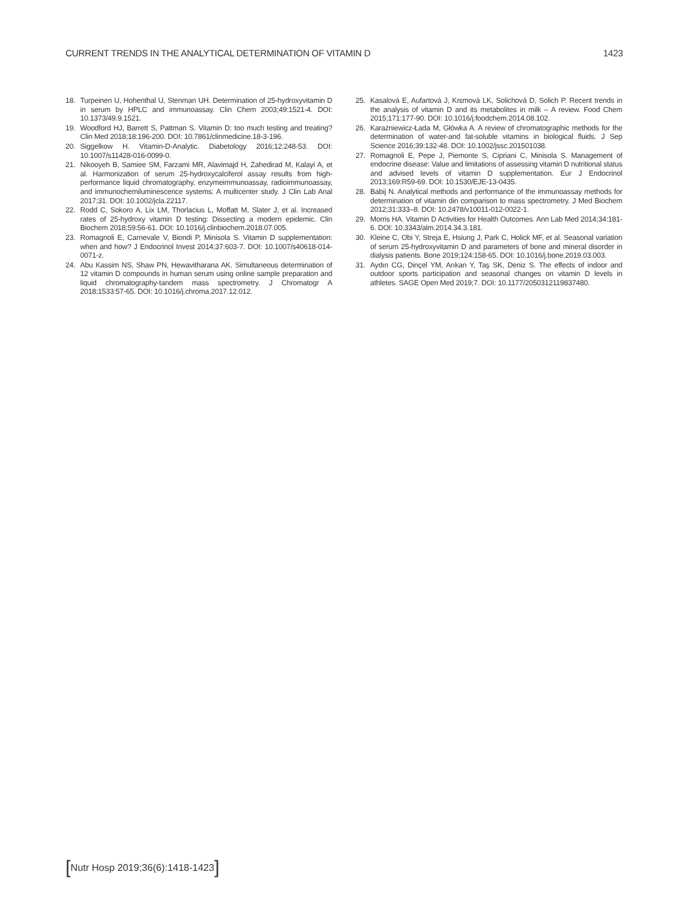CURRENT TRENDS IN THE ANALYTICAL DETERMINATION OF VITAMIN D 1423
18. Turpeinen U, Hohenthal U, Stenman UH. Determination of 25-hydroxyvitamin D in serum by HPLC and immunoassay. Clin Chem 2003;49:1521-4. DOI: 10.1373/49.9.1521.
19. Woodford HJ, Barrett S, Pattman S. Vitamin D: too much testing and treating? Clin Med 2018;18:196-200. DOI: 10.7861/clinmedicine.18-3-196.
20. Siggelkow H. Vitamin-D-Analytic. Diabetology 2016;12:248-53. DOI: 10.1007/s11428-016-0099-0.
21. Nikooyeh B, Samiee SM, Farzami MR, Alavimajd H, Zahedirad M, Kalayi A, et al. Harmonization of serum 25-hydroxycalciferol assay results from high-performance liquid chromatography, enzymeimmunoassay, radioimmunoassay, and immunochemiluminescence systems: A multicenter study. J Clin Lab Anal 2017;31. DOI: 10.1002/jcla.22117.
22. Rodd C, Sokoro A, Lix LM, Thorlacius L, Moffatt M, Slater J, et al. Increased rates of 25-hydroxy vitamin D testing: Dissecting a modern epidemic. Clin Biochem 2018;59:56-61. DOI: 10.1016/j.clinbiochem.2018.07.005.
23. Romagnoli E, Carnevale V, Biondi P, Minisola S. Vitamin D supplementation: when and how? J Endocrinol Invest 2014;37:603-7. DOI: 10.1007/s40618-014-0071-z.
24. Abu Kassim NS, Shaw PN, Hewavitharana AK. Simultaneous determination of 12 vitamin D compounds in human serum using online sample preparation and liquid chromatography-tandem mass spectrometry. J Chromatogr A 2018;1533:57-65. DOI: 10.1016/j.chroma.2017.12.012.
25. Kasalová E, Aufartová J, Krɛmová LK, Solichová D, Solich P. Recent trends in the analysis of vitamin D and its metabolites in milk – A review. Food Chem 2015;171:177-90. DOI: 10.1016/j.foodchem.2014.08.102.
26. Karaźniewicz-Łada M, Główka A. A review of chromatographic methods for the determination of water-and fat-soluble vitamins in biological fluids. J Sep Science 2016;39:132-48. DOI: 10.1002/jssc.201501038.
27. Romagnoli E, Pepe J, Piemonte S, Cipriani C, Minisola S. Management of endocrine disease: Value and limitations of assessing vitamin D nutritional status and advised levels of vitamin D supplementation. Eur J Endocrinol 2013;169:R59-69. DOI: 10.1530/EJE-13-0435.
28. Babij N. Analytical methods and performance of the immunoassay methods for determination of vitamin din comparison to mass spectrometry. J Med Biochem 2012;31:333–8. DOI: 10.2478/v10011-012-0022-1.
29. Morris HA. Vitamin D Activities for Health Outcomes. Ann Lab Med 2014;34:181-6. DOI: 10.3343/alm.2014.34.3.181.
30. Kleine C, Obi Y, Streja E, Hsiung J, Park C, Holick MF, et al. Seasonal variation of serum 25-hydroxyvitamin D and parameters of bone and mineral disorder in dialysis patients. Bone 2019;124:158-65. DOI: 10.1016/j.bone.2019.03.003.
31. Aydın CG, Dinçel YM, Arıkan Y, Taş SK, Deniz S. The effects of indoor and outdoor sports participation and seasonal changes on vitamin D levels in athletes. SAGE Open Med 2019;7. DOI: 10.1177/2050312119837480.
[Nutr Hosp 2019;36(6):1418-1423]